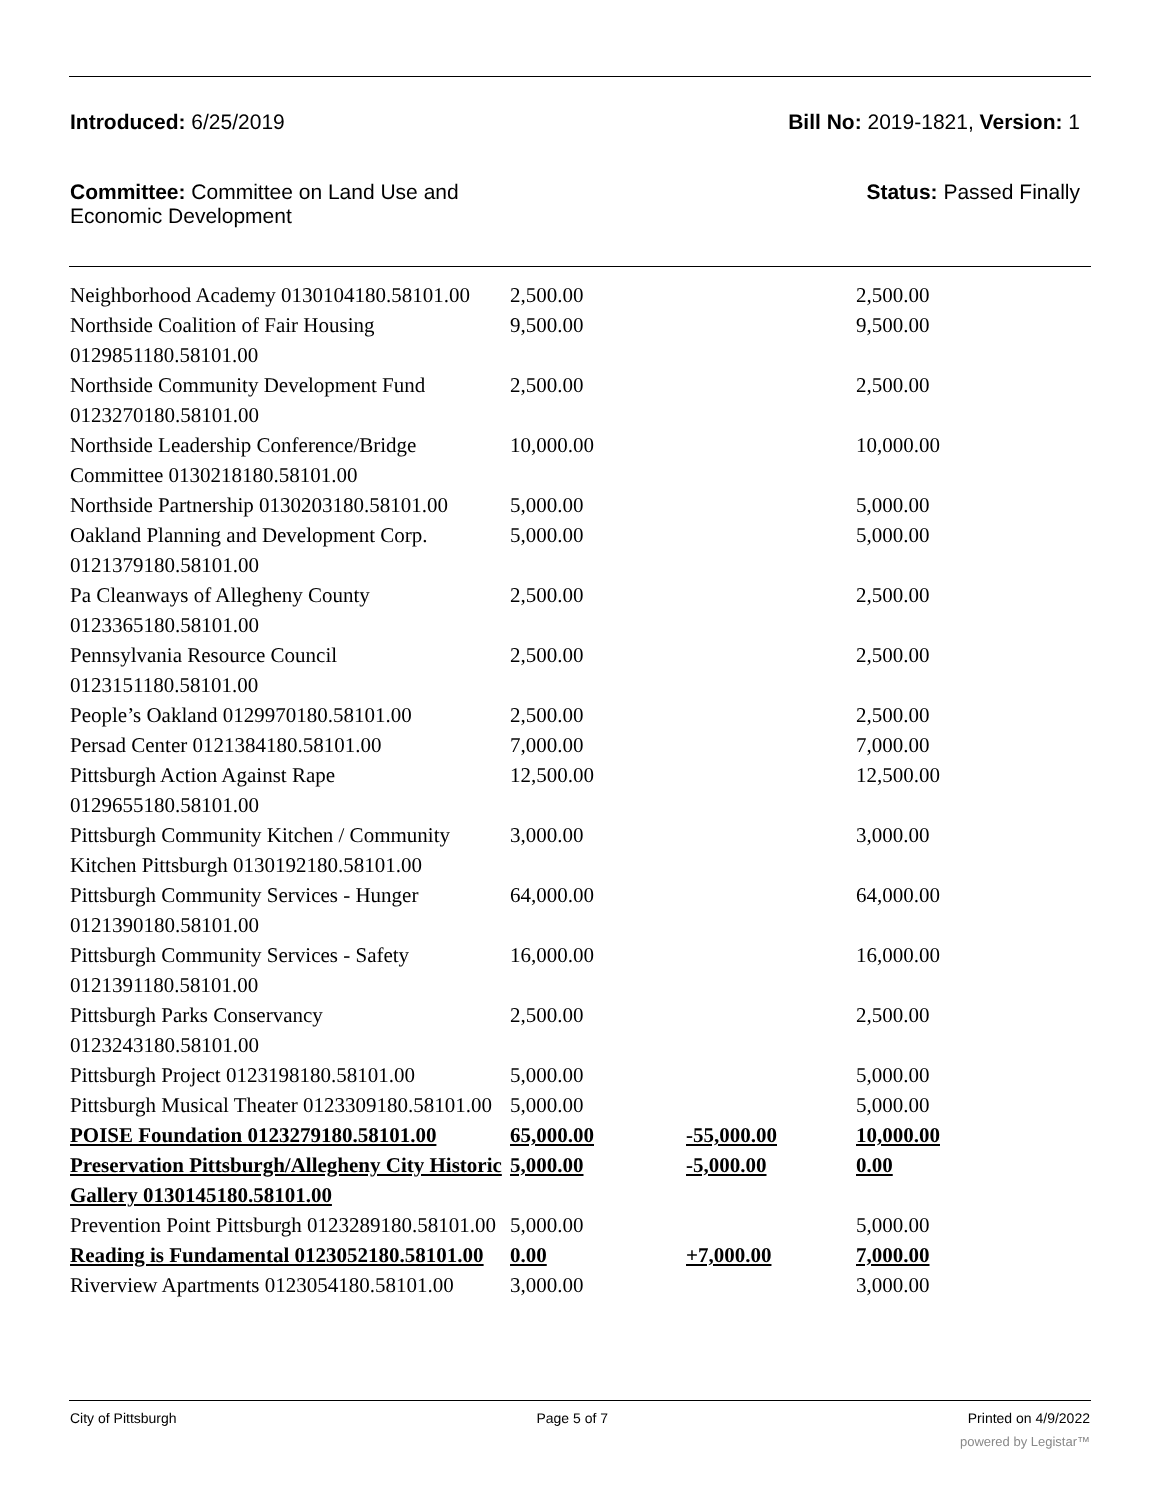Introduced: 6/25/2019 Bill No: 2019-1821, Version: 1
Committee: Committee on Land Use and
Economic Development Status: Passed Finally
| Neighborhood Academy 0130104180.58101.00 | 2,500.00 | | 2,500.00 |
| Northside Coalition of Fair Housing 0129851180.58101.00 | 9,500.00 | | 9,500.00 |
| Northside Community Development Fund 0123270180.58101.00 | 2,500.00 | | 2,500.00 |
| Northside Leadership Conference/Bridge Committee 0130218180.58101.00 | 10,000.00 | | 10,000.00 |
| Northside Partnership 0130203180.58101.00 | 5,000.00 | | 5,000.00 |
| Oakland Planning and Development Corp. 0121379180.58101.00 | 5,000.00 | | 5,000.00 |
| Pa Cleanways of Allegheny County 0123365180.58101.00 | 2,500.00 | | 2,500.00 |
| Pennsylvania Resource Council 0123151180.58101.00 | 2,500.00 | | 2,500.00 |
| People’s Oakland 0129970180.58101.00 | 2,500.00 | | 2,500.00 |
| Persad Center 0121384180.58101.00 | 7,000.00 | | 7,000.00 |
| Pittsburgh Action Against Rape 0129655180.58101.00 | 12,500.00 | | 12,500.00 |
| Pittsburgh Community Kitchen / Community Kitchen Pittsburgh 0130192180.58101.00 | 3,000.00 | | 3,000.00 |
| Pittsburgh Community Services - Hunger 0121390180.58101.00 | 64,000.00 | | 64,000.00 |
| Pittsburgh Community Services - Safety 0121391180.58101.00 | 16,000.00 | | 16,000.00 |
| Pittsburgh Parks Conservancy 0123243180.58101.00 | 2,500.00 | | 2,500.00 |
| Pittsburgh Project 0123198180.58101.00 | 5,000.00 | | 5,000.00 |
| Pittsburgh Musical Theater 0123309180.58101.00 | 5,000.00 | | 5,000.00 |
| POISE Foundation 0123279180.58101.00 | 65,000.00 | -55,000.00 | 10,000.00 |
| Preservation Pittsburgh/Allegheny City Historic Gallery 0130145180.58101.00 | 5,000.00 | -5,000.00 | 0.00 |
| Prevention Point Pittsburgh 0123289180.58101.00 | 5,000.00 | | 5,000.00 |
| Reading is Fundamental 0123052180.58101.00 | 0.00 | +7,000.00 | 7,000.00 |
| Riverview Apartments 0123054180.58101.00 | 3,000.00 | | 3,000.00 |
City of Pittsburgh Page 5 of 7 Printed on 4/9/2022
powered by Legistar™